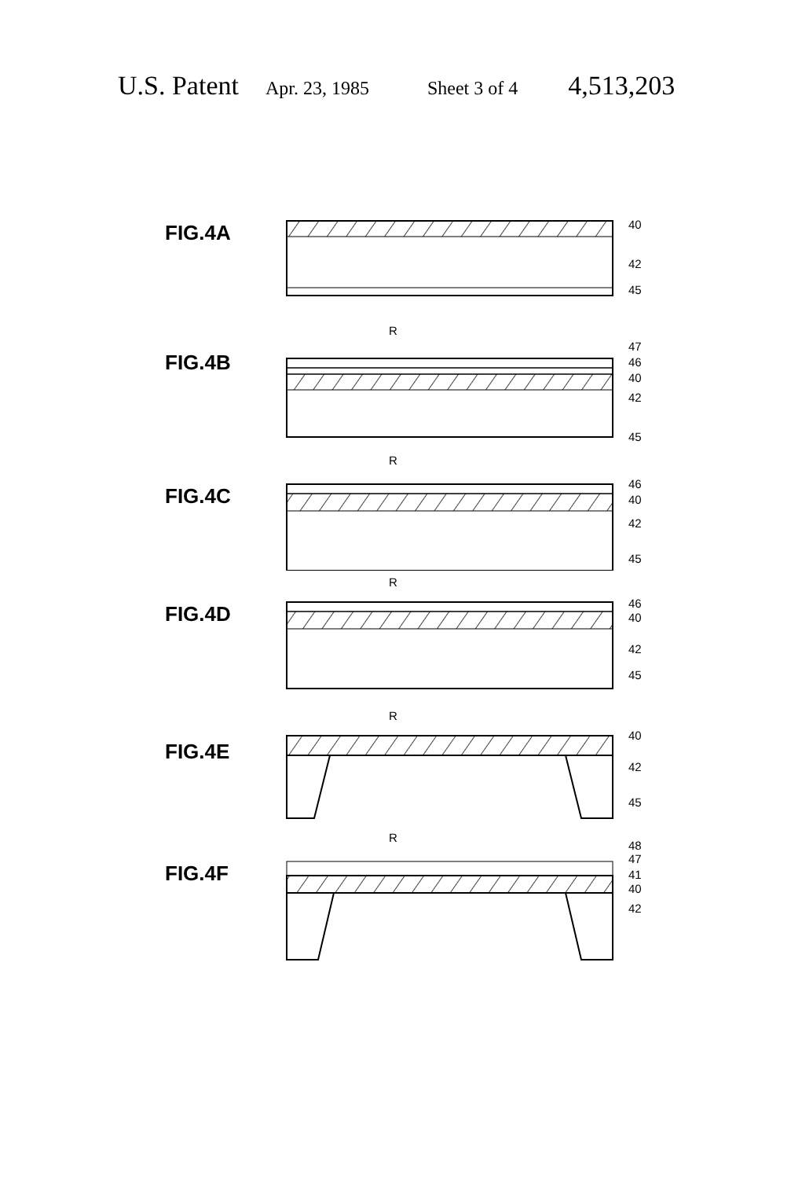U.S. Patent Apr. 23, 1985 Sheet 3 of 4 4,513,203
FIG.4A
40
42
45
FIG.4B
R
47
46
40
42
45
FIG.4C
R
46
40
42
45
FIG.4D
R
46
40
42
45
FIG.4E
R
40
42
45
FIG.4F
R
48
47
41
40
42